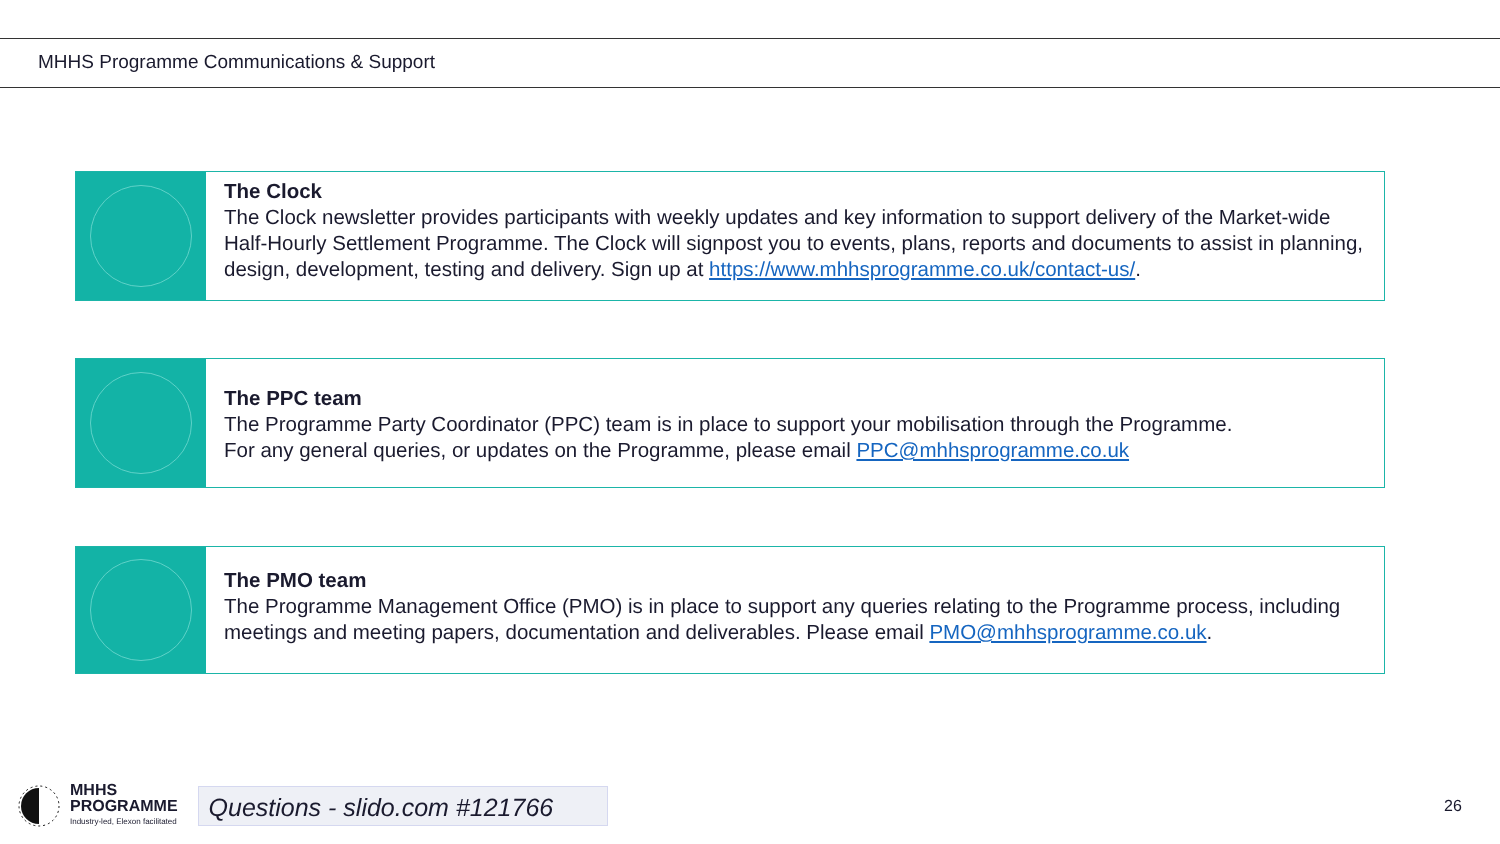MHHS Programme Communications & Support
The Clock
The Clock newsletter provides participants with weekly updates and key information to support delivery of the Market-wide Half-Hourly Settlement Programme. The Clock will signpost you to events, plans, reports and documents to assist in planning, design, development, testing and delivery. Sign up at https://www.mhhsprogramme.co.uk/contact-us/.
The PPC team
The Programme Party Coordinator (PPC) team is in place to support your mobilisation through the Programme.
For any general queries, or updates on the Programme, please email PPC@mhhsprogramme.co.uk
The PMO team
The Programme Management Office (PMO) is in place to support any queries relating to the Programme process, including meetings and meeting papers, documentation and deliverables. Please email PMO@mhhsprogramme.co.uk.
MHHS
PROGRAMME
Industry-led, Elexon facilitated
Questions - slido.com #121766
26